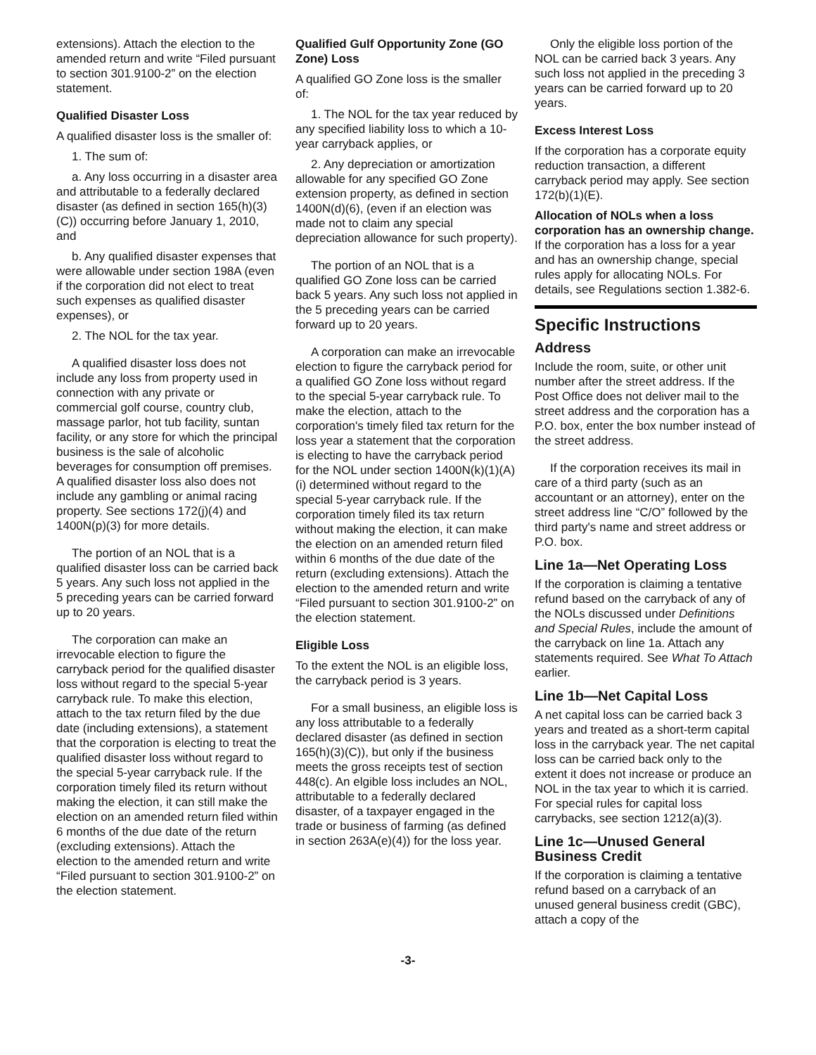extensions). Attach the election to the amended return and write “Filed pursuant to section 301.9100-2” on the election statement.
Qualified Disaster Loss
A qualified disaster loss is the smaller of:
1. The sum of:
a. Any loss occurring in a disaster area and attributable to a federally declared disaster (as defined in section 165(h)(3)(C)) occurring before January 1, 2010, and
b. Any qualified disaster expenses that were allowable under section 198A (even if the corporation did not elect to treat such expenses as qualified disaster expenses), or
2. The NOL for the tax year.
A qualified disaster loss does not include any loss from property used in connection with any private or commercial golf course, country club, massage parlor, hot tub facility, suntan facility, or any store for which the principal business is the sale of alcoholic beverages for consumption off premises. A qualified disaster loss also does not include any gambling or animal racing property. See sections 172(j)(4) and 1400N(p)(3) for more details.
The portion of an NOL that is a qualified disaster loss can be carried back 5 years. Any such loss not applied in the 5 preceding years can be carried forward up to 20 years.
The corporation can make an irrevocable election to figure the carryback period for the qualified disaster loss without regard to the special 5-year carryback rule. To make this election, attach to the tax return filed by the due date (including extensions), a statement that the corporation is electing to treat the qualified disaster loss without regard to the special 5-year carryback rule. If the corporation timely filed its return without making the election, it can still make the election on an amended return filed within 6 months of the due date of the return (excluding extensions). Attach the election to the amended return and write “Filed pursuant to section 301.9100-2” on the election statement.
Qualified Gulf Opportunity Zone (GO Zone) Loss
A qualified GO Zone loss is the smaller of:
1. The NOL for the tax year reduced by any specified liability loss to which a 10-year carryback applies, or
2. Any depreciation or amortization allowable for any specified GO Zone extension property, as defined in section 1400N(d)(6), (even if an election was made not to claim any special depreciation allowance for such property).
The portion of an NOL that is a qualified GO Zone loss can be carried back 5 years. Any such loss not applied in the 5 preceding years can be carried forward up to 20 years.
A corporation can make an irrevocable election to figure the carryback period for a qualified GO Zone loss without regard to the special 5-year carryback rule. To make the election, attach to the corporation's timely filed tax return for the loss year a statement that the corporation is electing to have the carryback period for the NOL under section 1400N(k)(1)(A)(i) determined without regard to the special 5-year carryback rule. If the corporation timely filed its tax return without making the election, it can make the election on an amended return filed within 6 months of the due date of the return (excluding extensions). Attach the election to the amended return and write “Filed pursuant to section 301.9100-2” on the election statement.
Eligible Loss
To the extent the NOL is an eligible loss, the carryback period is 3 years.
For a small business, an eligible loss is any loss attributable to a federally declared disaster (as defined in section 165(h)(3)(C)), but only if the business meets the gross receipts test of section 448(c). An elgible loss includes an NOL, attributable to a federally declared disaster, of a taxpayer engaged in the trade or business of farming (as defined in section 263A(e)(4)) for the loss year.
Only the eligible loss portion of the NOL can be carried back 3 years. Any such loss not applied in the preceding 3 years can be carried forward up to 20 years.
Excess Interest Loss
If the corporation has a corporate equity reduction transaction, a different carryback period may apply. See section 172(b)(1)(E).
Allocation of NOLs when a loss corporation has an ownership change. If the corporation has a loss for a year and has an ownership change, special rules apply for allocating NOLs. For details, see Regulations section 1.382-6.
Specific Instructions
Address
Include the room, suite, or other unit number after the street address. If the Post Office does not deliver mail to the street address and the corporation has a P.O. box, enter the box number instead of the street address.
If the corporation receives its mail in care of a third party (such as an accountant or an attorney), enter on the street address line “C/O” followed by the third party's name and street address or P.O. box.
Line 1a—Net Operating Loss
If the corporation is claiming a tentative refund based on the carryback of any of the NOLs discussed under Definitions and Special Rules, include the amount of the carryback on line 1a. Attach any statements required. See What To Attach earlier.
Line 1b—Net Capital Loss
A net capital loss can be carried back 3 years and treated as a short-term capital loss in the carryback year. The net capital loss can be carried back only to the extent it does not increase or produce an NOL in the tax year to which it is carried. For special rules for capital loss carrybacks, see section 1212(a)(3).
Line 1c—Unused General Business Credit
If the corporation is claiming a tentative refund based on a carryback of an unused general business credit (GBC), attach a copy of the
-3-